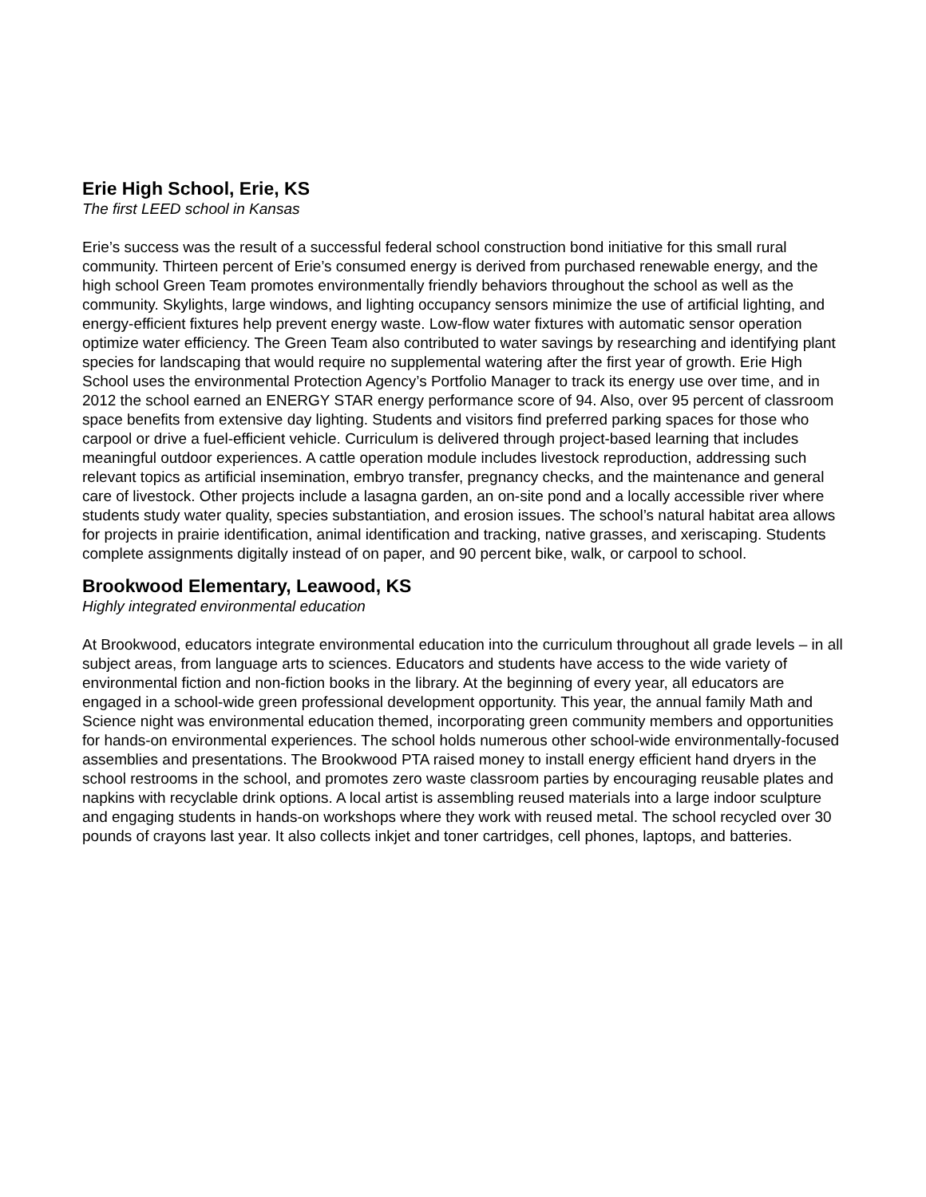Erie High School, Erie, KS
The first LEED school in Kansas
Erie’s success was the result of a successful federal school construction bond initiative for this small rural community. Thirteen percent of Erie’s consumed energy is derived from purchased renewable energy, and the high school Green Team promotes environmentally friendly behaviors throughout the school as well as the community. Skylights, large windows, and lighting occupancy sensors minimize the use of artificial lighting, and energy-efficient fixtures help prevent energy waste. Low-flow water fixtures with automatic sensor operation optimize water efficiency. The Green Team also contributed to water savings by researching and identifying plant species for landscaping that would require no supplemental watering after the first year of growth. Erie High School uses the environmental Protection Agency’s Portfolio Manager to track its energy use over time, and in 2012 the school earned an ENERGY STAR energy performance score of 94. Also, over 95 percent of classroom space benefits from extensive day lighting. Students and visitors find preferred parking spaces for those who carpool or drive a fuel-efficient vehicle. Curriculum is delivered through project-based learning that includes meaningful outdoor experiences. A cattle operation module includes livestock reproduction, addressing such relevant topics as artificial insemination, embryo transfer, pregnancy checks, and the maintenance and general care of livestock. Other projects include a lasagna garden, an on-site pond and a locally accessible river where students study water quality, species substantiation, and erosion issues. The school’s natural habitat area allows for projects in prairie identification, animal identification and tracking, native grasses, and xeriscaping. Students complete assignments digitally instead of on paper, and 90 percent bike, walk, or carpool to school.
Brookwood Elementary, Leawood, KS
Highly integrated environmental education
At Brookwood, educators integrate environmental education into the curriculum throughout all grade levels – in all subject areas, from language arts to sciences. Educators and students have access to the wide variety of environmental fiction and non-fiction books in the library. At the beginning of every year, all educators are engaged in a school-wide green professional development opportunity. This year, the annual family Math and Science night was environmental education themed, incorporating green community members and opportunities for hands-on environmental experiences. The school holds numerous other school-wide environmentally-focused assemblies and presentations. The Brookwood PTA raised money to install energy efficient hand dryers in the school restrooms in the school, and promotes zero waste classroom parties by encouraging reusable plates and napkins with recyclable drink options. A local artist is assembling reused materials into a large indoor sculpture and engaging students in hands-on workshops where they work with reused metal. The school recycled over 30 pounds of crayons last year. It also collects inkjet and toner cartridges, cell phones, laptops, and batteries.